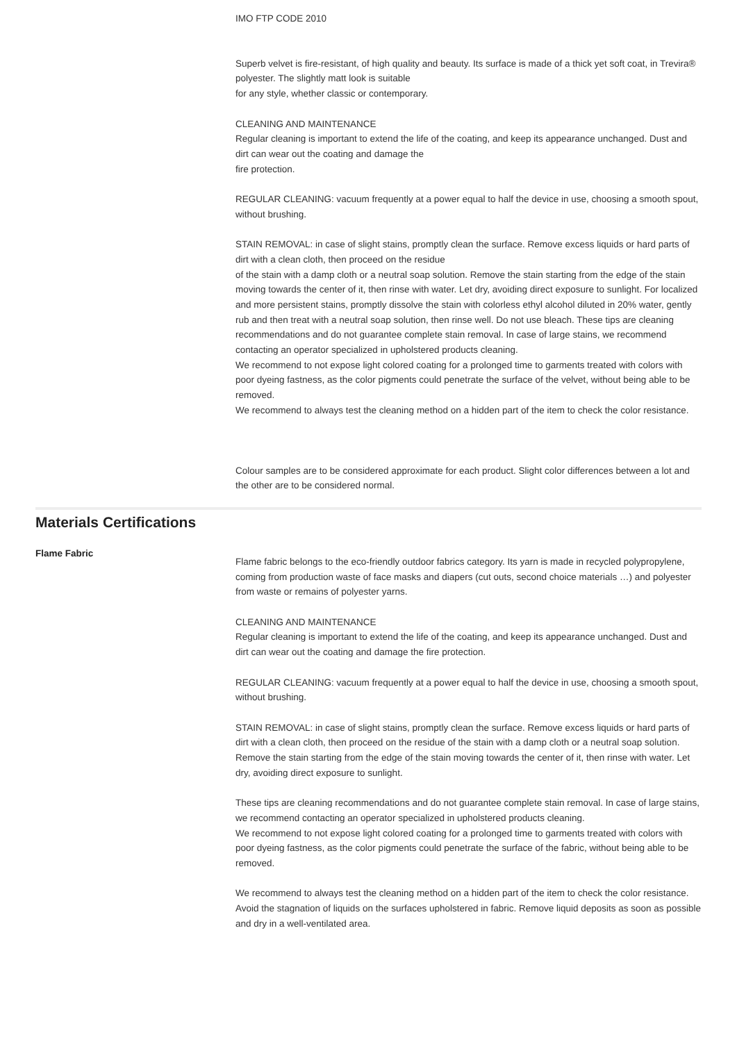IMO FTP CODE 2010
Superb velvet is fire-resistant, of high quality and beauty. Its surface is made of a thick yet soft coat, in Trevira® polyester. The slightly matt look is suitable
for any style, whether classic or contemporary.
CLEANING AND MAINTENANCE
Regular cleaning is important to extend the life of the coating, and keep its appearance unchanged. Dust and dirt can wear out the coating and damage the
fire protection.
REGULAR CLEANING: vacuum frequently at a power equal to half the device in use, choosing a smooth spout, without brushing.
STAIN REMOVAL: in case of slight stains, promptly clean the surface. Remove excess liquids or hard parts of dirt with a clean cloth, then proceed on the residue
of the stain with a damp cloth or a neutral soap solution. Remove the stain starting from the edge of the stain moving towards the center of it, then rinse with water. Let dry, avoiding direct exposure to sunlight. For localized and more persistent stains, promptly dissolve the stain with colorless ethyl alcohol diluted in 20% water, gently rub and then treat with a neutral soap solution, then rinse well. Do not use bleach. These tips are cleaning recommendations and do not guarantee complete stain removal. In case of large stains, we recommend contacting an operator specialized in upholstered products cleaning.
We recommend to not expose light colored coating for a prolonged time to garments treated with colors with poor dyeing fastness, as the color pigments could penetrate the surface of the velvet, without being able to be removed.
We recommend to always test the cleaning method on a hidden part of the item to check the color resistance.
Colour samples are to be considered approximate for each product. Slight color differences between a lot and the other are to be considered normal.
Materials Certifications
Flame Fabric
Flame fabric belongs to the eco-friendly outdoor fabrics category. Its yarn is made in recycled polypropylene, coming from production waste of face masks and diapers (cut outs, second choice materials …) and polyester from waste or remains of polyester yarns.
CLEANING AND MAINTENANCE
Regular cleaning is important to extend the life of the coating, and keep its appearance unchanged. Dust and dirt can wear out the coating and damage the fire protection.
REGULAR CLEANING: vacuum frequently at a power equal to half the device in use, choosing a smooth spout, without brushing.
STAIN REMOVAL: in case of slight stains, promptly clean the surface. Remove excess liquids or hard parts of dirt with a clean cloth, then proceed on the residue of the stain with a damp cloth or a neutral soap solution. Remove the stain starting from the edge of the stain moving towards the center of it, then rinse with water. Let dry, avoiding direct exposure to sunlight.
These tips are cleaning recommendations and do not guarantee complete stain removal. In case of large stains, we recommend contacting an operator specialized in upholstered products cleaning.
We recommend to not expose light colored coating for a prolonged time to garments treated with colors with poor dyeing fastness, as the color pigments could penetrate the surface of the fabric, without being able to be removed.
We recommend to always test the cleaning method on a hidden part of the item to check the color resistance.
Avoid the stagnation of liquids on the surfaces upholstered in fabric. Remove liquid deposits as soon as possible and dry in a well-ventilated area.